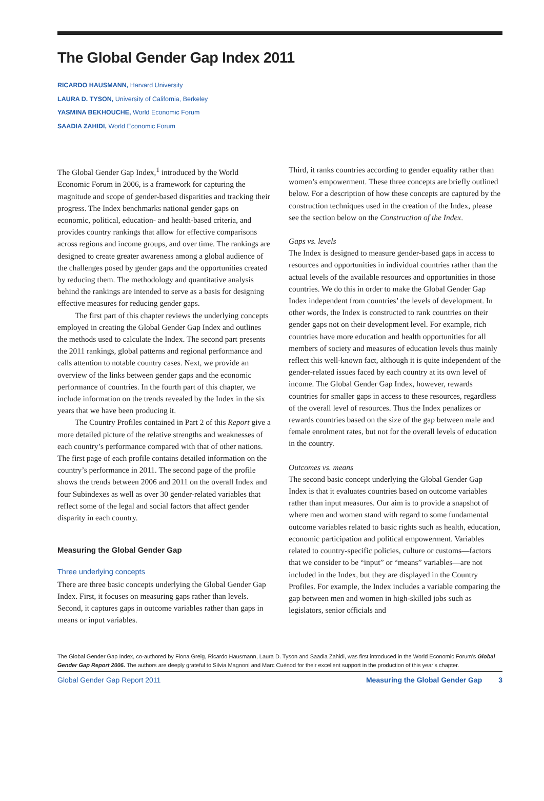The Global Gender Gap Index 2011
RICARDO HAUSMANN, Harvard University
LAURA D. TYSON, University of California, Berkeley
YASMINA BEKHOUCHE, World Economic Forum
SAADIA ZAHIDI, World Economic Forum
The Global Gender Gap Index,<sup>1</sup> introduced by the World Economic Forum in 2006, is a framework for capturing the magnitude and scope of gender-based disparities and tracking their progress. The Index benchmarks national gender gaps on economic, political, education- and health-based criteria, and provides country rankings that allow for effective comparisons across regions and income groups, and over time. The rankings are designed to create greater awareness among a global audience of the challenges posed by gender gaps and the opportunities created by reducing them. The methodology and quantitative analysis behind the rankings are intended to serve as a basis for designing effective measures for reducing gender gaps.
The first part of this chapter reviews the underlying concepts employed in creating the Global Gender Gap Index and outlines the methods used to calculate the Index. The second part presents the 2011 rankings, global patterns and regional performance and calls attention to notable country cases. Next, we provide an overview of the links between gender gaps and the economic performance of countries. In the fourth part of this chapter, we include information on the trends revealed by the Index in the six years that we have been producing it.
The Country Profiles contained in Part 2 of this Report give a more detailed picture of the relative strengths and weaknesses of each country’s performance compared with that of other nations. The first page of each profile contains detailed information on the country’s performance in 2011. The second page of the profile shows the trends between 2006 and 2011 on the overall Index and four Subindexes as well as over 30 gender-related variables that reflect some of the legal and social factors that affect gender disparity in each country.
Measuring the Global Gender Gap
Three underlying concepts
There are three basic concepts underlying the Global Gender Gap Index. First, it focuses on measuring gaps rather than levels. Second, it captures gaps in outcome variables rather than gaps in means or input variables.
Third, it ranks countries according to gender equality rather than women’s empowerment. These three concepts are briefly outlined below. For a description of how these concepts are captured by the construction techniques used in the creation of the Index, please see the section below on the Construction of the Index.
Gaps vs. levels
The Index is designed to measure gender-based gaps in access to resources and opportunities in individual countries rather than the actual levels of the available resources and opportunities in those countries. We do this in order to make the Global Gender Gap Index independent from countries’ the levels of development. In other words, the Index is constructed to rank countries on their gender gaps not on their development level. For example, rich countries have more education and health opportunities for all members of society and measures of education levels thus mainly reflect this well-known fact, although it is quite independent of the gender-related issues faced by each country at its own level of income. The Global Gender Gap Index, however, rewards countries for smaller gaps in access to these resources, regardless of the overall level of resources. Thus the Index penalizes or rewards countries based on the size of the gap between male and female enrolment rates, but not for the overall levels of education in the country.
Outcomes vs. means
The second basic concept underlying the Global Gender Gap Index is that it evaluates countries based on outcome variables rather than input measures. Our aim is to provide a snapshot of where men and women stand with regard to some fundamental outcome variables related to basic rights such as health, education, economic participation and political empowerment. Variables related to country-specific policies, culture or customs—factors that we consider to be “input” or “means” variables—are not included in the Index, but they are displayed in the Country Profiles. For example, the Index includes a variable comparing the gap between men and women in high-skilled jobs such as legislators, senior officials and
The Global Gender Gap Index, co-authored by Fiona Greig, Ricardo Hausmann, Laura D. Tyson and Saadia Zahidi, was first introduced in the World Economic Forum’s Global Gender Gap Report 2006. The authors are deeply grateful to Silvia Magnoni and Marc Cuénod for their excellent support in the production of this year’s chapter.
Global Gender Gap Report 2011 Measuring the Global Gender Gap 3